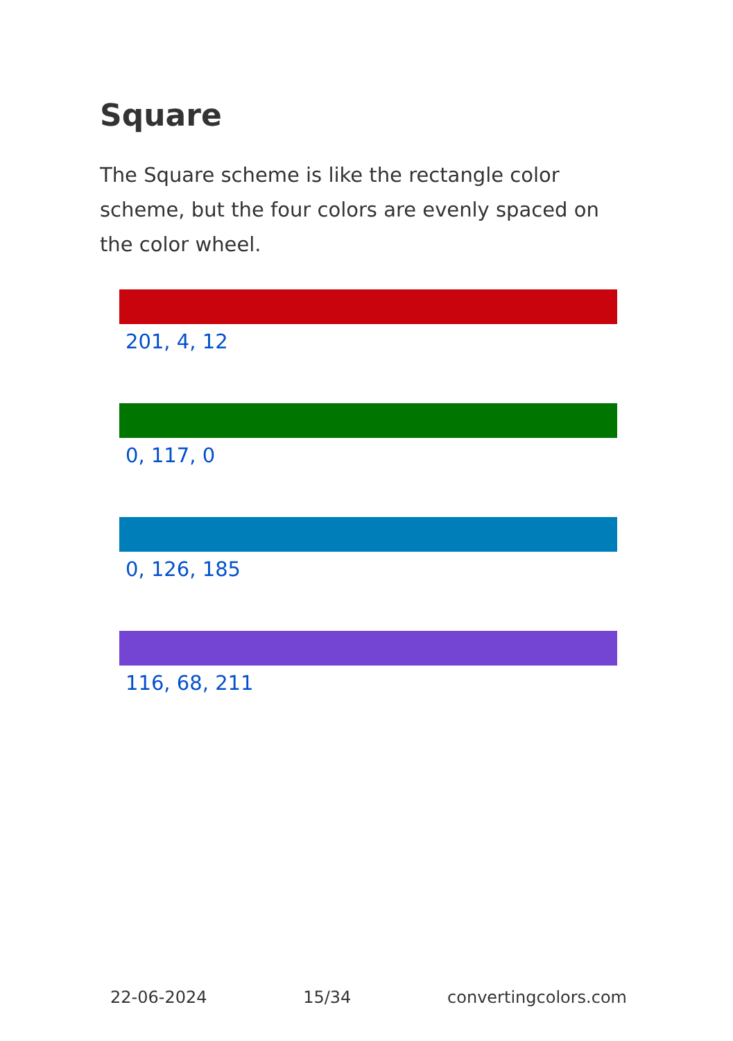Square
The Square scheme is like the rectangle color scheme, but the four colors are evenly spaced on the color wheel.
201, 4, 12
0, 117, 0
0, 126, 185
116, 68, 211
22-06-2024 15/34 convertingcolors.com